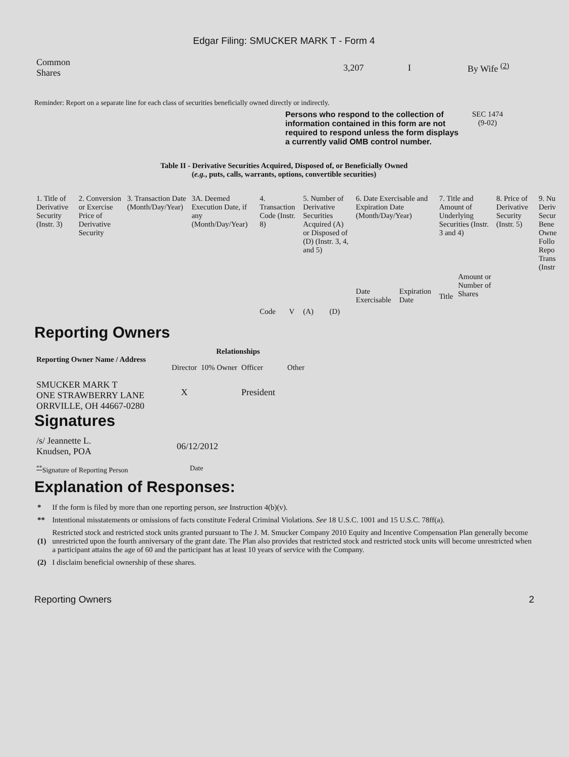Edgar Filing: SMUCKER MARK T - Form 4
| Common Shares | 3,207 | I | By Wife <sup>(2)</sup> |
Reminder: Report on a separate line for each class of securities beneficially owned directly or indirectly.
Persons who respond to the collection of information contained in this form are not required to respond unless the form displays a currently valid OMB control number.
SEC 1474
(9-02)
Table II - Derivative Securities Acquired, Disposed of, or Beneficially Owned
(e.g., puts, calls, warrants, options, convertible securities)
| 1. Title of Derivative Security (Instr. 3) | 2. Conversion or Exercise Price of Derivative Security | 3. Transaction Date (Month/Day/Year) | 3A. Deemed Execution Date, if any (Month/Day/Year) | 4. Transaction Code (Instr. 8) | | 5. Number of Derivative Securities Acquired (A) or Disposed of (D) (Instr. 3, 4, and 5) | | 6. Date Exercisable and Expiration Date (Month/Day/Year) | | 7. Title and Amount of Underlying Securities (Instr. 3 and 4) | | 8. Price of Derivative Security (Instr. 5) | 9. Nu Deriv Secur Bene Owne Follo Repo Trans (Instr |
| --- | --- | --- | --- | --- | --- | --- | --- | --- | --- | --- | --- | --- | --- |
| | | | | Code | V | (A) | (D) | Date Exercisable | Expiration Date | Title | Amount or Number of Shares | | |
Reporting Owners
| Reporting Owner Name / Address | Relationships | | | |
| --- | --- | --- | --- | --- |
| | Director | 10% Owner | Officer | Other |
| SMUCKER MARK T ONE STRAWBERRY LANE ORRVILLE, OH 44667-0280 | X | | President | |
Signatures
| /s/ Jeannette L. Knudsen, POA | 06/12/2012 |
| <sup>**</sup> Signature of Reporting Person | Date |
Explanation of Responses:
| * | If the form is filed by more than one reporting person, see Instruction 4(b)(v). |
| ** | Intentional misstatements or omissions of facts constitute Federal Criminal Violations. See 18 U.S.C. 1001 and 15 U.S.C. 78ff(a). |
| (1) | Restricted stock and restricted stock units granted pursuant to The J. M. Smucker Company 2010 Equity and Incentive Compensation Plan generally become unrestricted upon the fourth anniversary of the grant date. The Plan also provides that restricted stock and restricted stock units will become unrestricted when a participant attains the age of 60 and the participant has at least 10 years of service with the Company. |
| (2) | I disclaim beneficial ownership of these shares. |
Reporting Owners 2